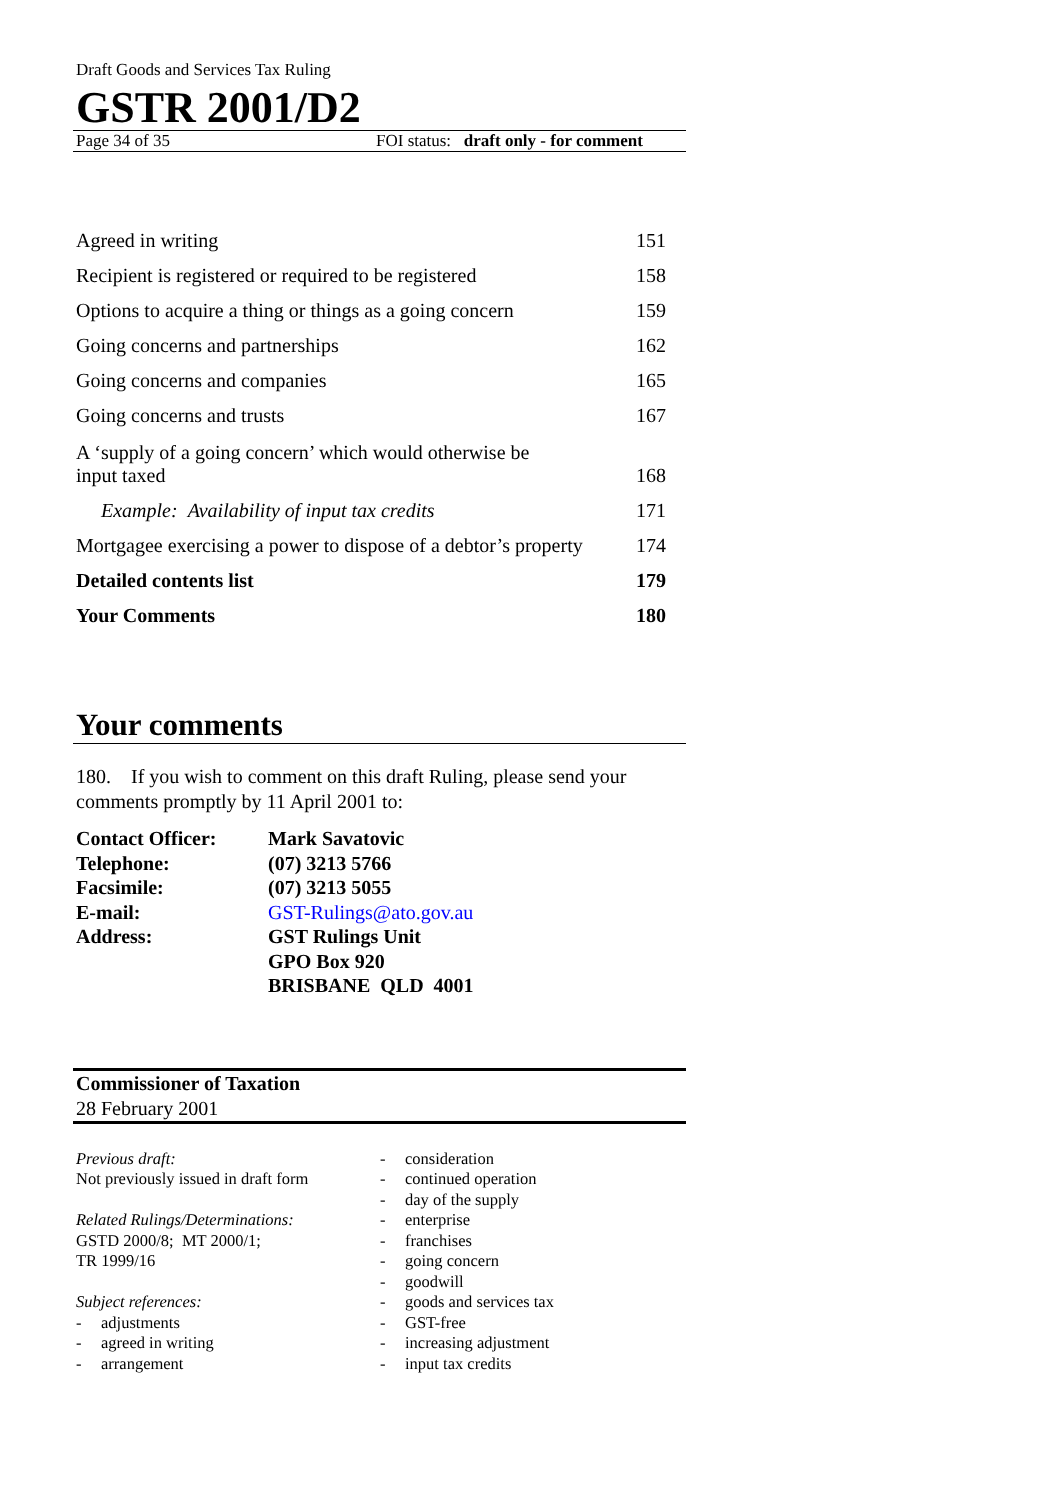Draft Goods and Services Tax Ruling
GSTR 2001/D2
Page 34 of 35 FOI status: draft only - for comment
| Agreed in writing | 151 |
| Recipient is registered or required to be registered | 158 |
| Options to acquire a thing or things as a going concern | 159 |
| Going concerns and partnerships | 162 |
| Going concerns and companies | 165 |
| Going concerns and trusts | 167 |
| A ‘supply of a going concern’ which would otherwise be input taxed | 168 |
| Example: Availability of input tax credits | 171 |
| Mortgagee exercising a power to dispose of a debtor’s property | 174 |
| Detailed contents list | 179 |
| Your Comments | 180 |
Your comments
180. If you wish to comment on this draft Ruling, please send your comments promptly by 11 April 2001 to:
| Contact Officer: | Mark Savatovic |
| Telephone: | (07) 3213 5766 |
| Facsimile: | (07) 3213 5055 |
| E-mail: | GST-Rulings@ato.gov.au |
| Address: | GST Rulings Unit GPO Box 920 BRISBANE QLD 4001 |
Commissioner of Taxation
28 February 2001
Previous draft:
Not previously issued in draft form
Related Rulings/Determinations:
GSTD 2000/8; MT 2000/1;
TR 1999/16
Subject references:
- adjustments
- agreed in writing
- arrangement
- consideration
- continued operation
- day of the supply
- enterprise
- franchises
- going concern
- goodwill
- goods and services tax
- GST-free
- increasing adjustment
- input tax credits